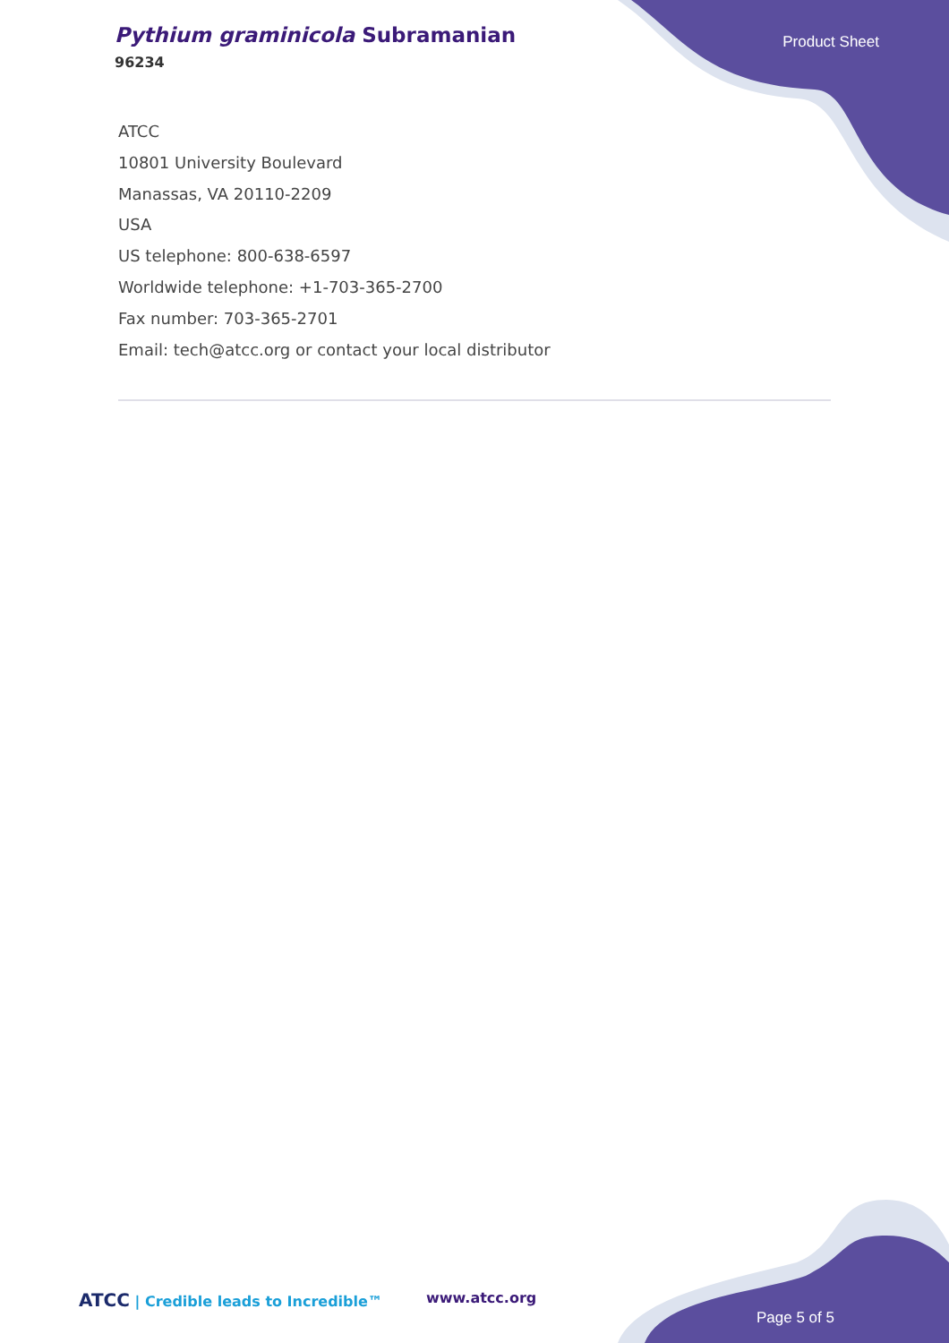Pythium graminicola Subramanian
96234
Product Sheet
ATCC
10801 University Boulevard
Manassas, VA 20110-2209
USA
US telephone: 800-638-6597
Worldwide telephone: +1-703-365-2700
Fax number: 703-365-2701
Email: tech@atcc.org or contact your local distributor
ATCC | Credible leads to Incredible™
www.atcc.org
Page 5 of 5